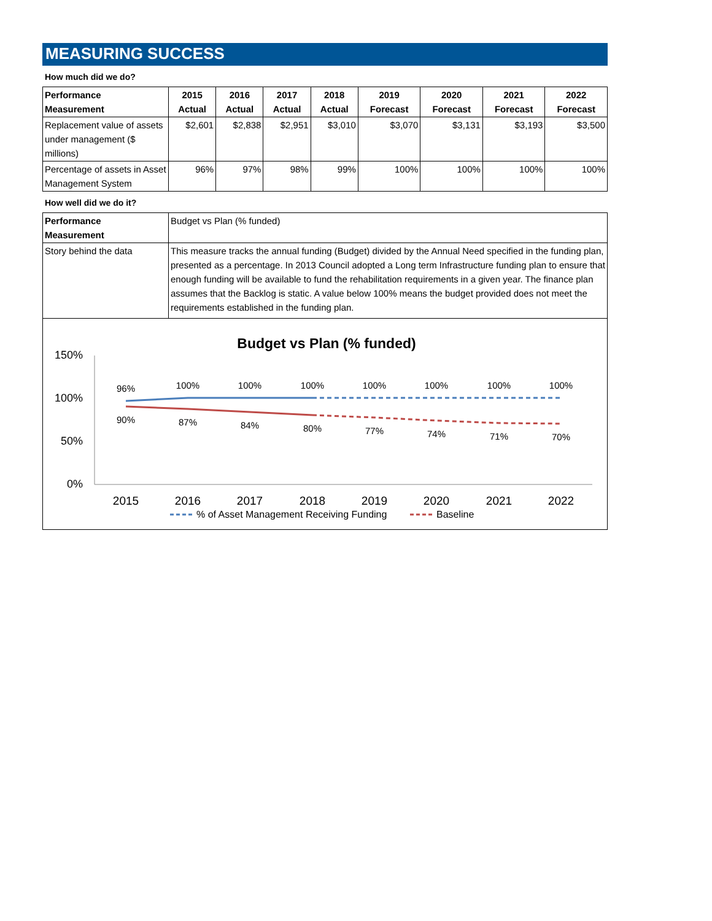MEASURING SUCCESS
How much did we do?
| Performance Measurement | 2015 Actual | 2016 Actual | 2017 Actual | 2018 Actual | 2019 Forecast | 2020 Forecast | 2021 Forecast | 2022 Forecast |
| --- | --- | --- | --- | --- | --- | --- | --- | --- |
| Replacement value of assets under management ($ millions) | $2,601 | $2,838 | $2,951 | $3,010 | $3,070 | $3,131 | $3,193 | $3,500 |
| Percentage of assets in Asset Management System | 96% | 97% | 98% | 99% | 100% | 100% | 100% | 100% |
How well did we do it?
| Performance Measurement | Budget vs Plan (% funded) |
| Story behind the data | This measure tracks the annual funding (Budget) divided by the Annual Need specified in the funding plan, presented as a percentage. In 2013 Council adopted a Long term Infrastructure funding plan to ensure that enough funding will be available to fund the rehabilitation requirements in a given year. The finance plan assumes that the Backlog is static. A value below 100% means the budget provided does not meet the requirements established in the funding plan. |
Budget vs Plan (% funded)
150%
100%
50%
0%
2015
2016
2017
2018
2019
2020
2021
2022
96%
100%
100%
100%
100%
100%
100%
100%
90%
87%
84%
80%
77%
74%
71%
70%
% of Asset Management Receiving Funding
Baseline